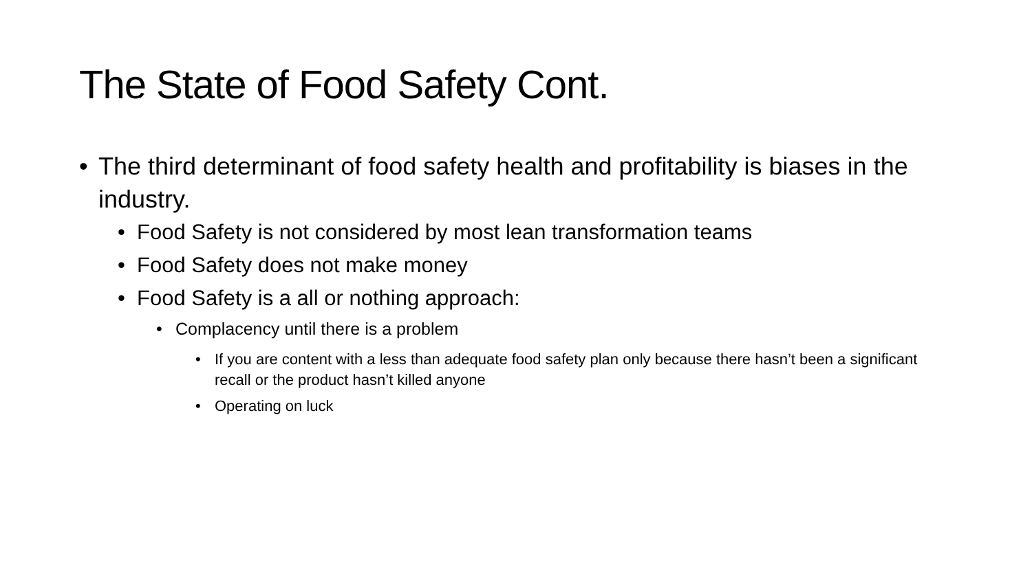The State of Food Safety Cont.
• The third determinant of food safety health and profitability is biases in the industry.
• Food Safety is not considered by most lean transformation teams
• Food Safety does not make money
• Food Safety is a all or nothing approach:
• Complacency until there is a problem
• If you are content with a less than adequate food safety plan only because there hasn’t been a significant recall or the product hasn’t killed anyone
• Operating on luck